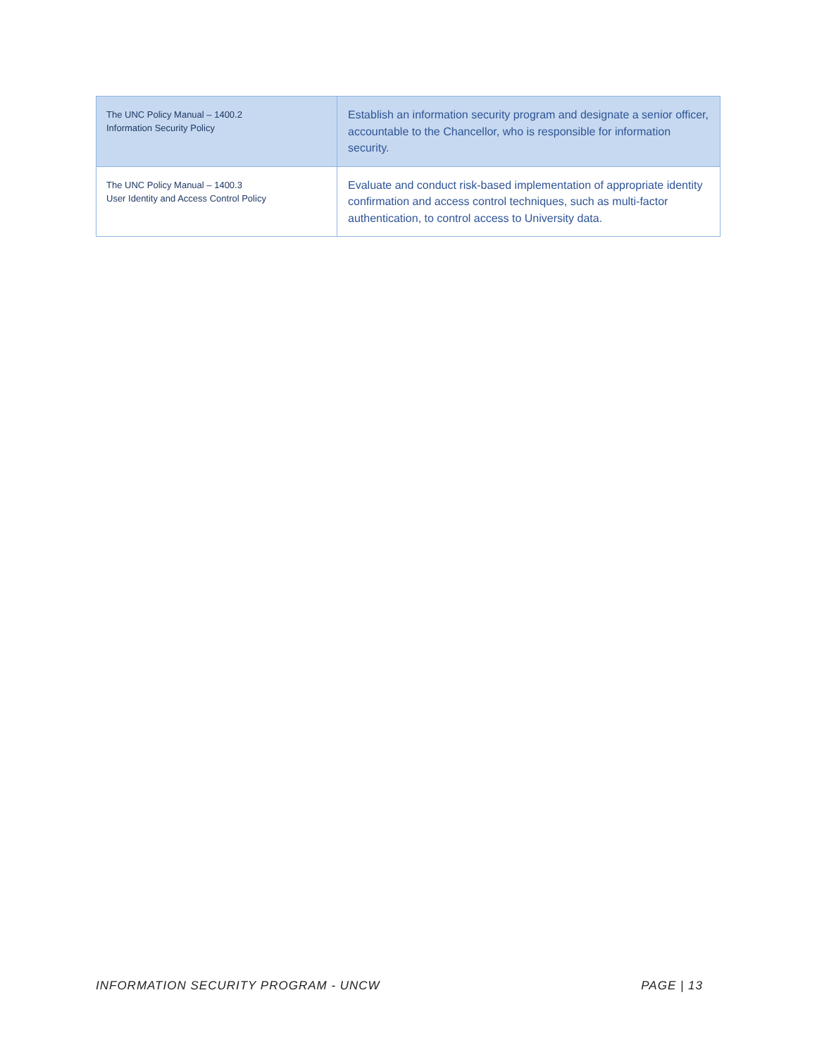| The UNC Policy Manual – 1400.2 Information Security Policy | Establish an information security program and designate a senior officer, accountable to the Chancellor, who is responsible for information security. |
| The UNC Policy Manual – 1400.3 User Identity and Access Control Policy | Evaluate and conduct risk-based implementation of appropriate identity confirmation and access control techniques, such as multi-factor authentication, to control access to University data. |
INFORMATION SECURITY PROGRAM - UNCW PAGE | 13